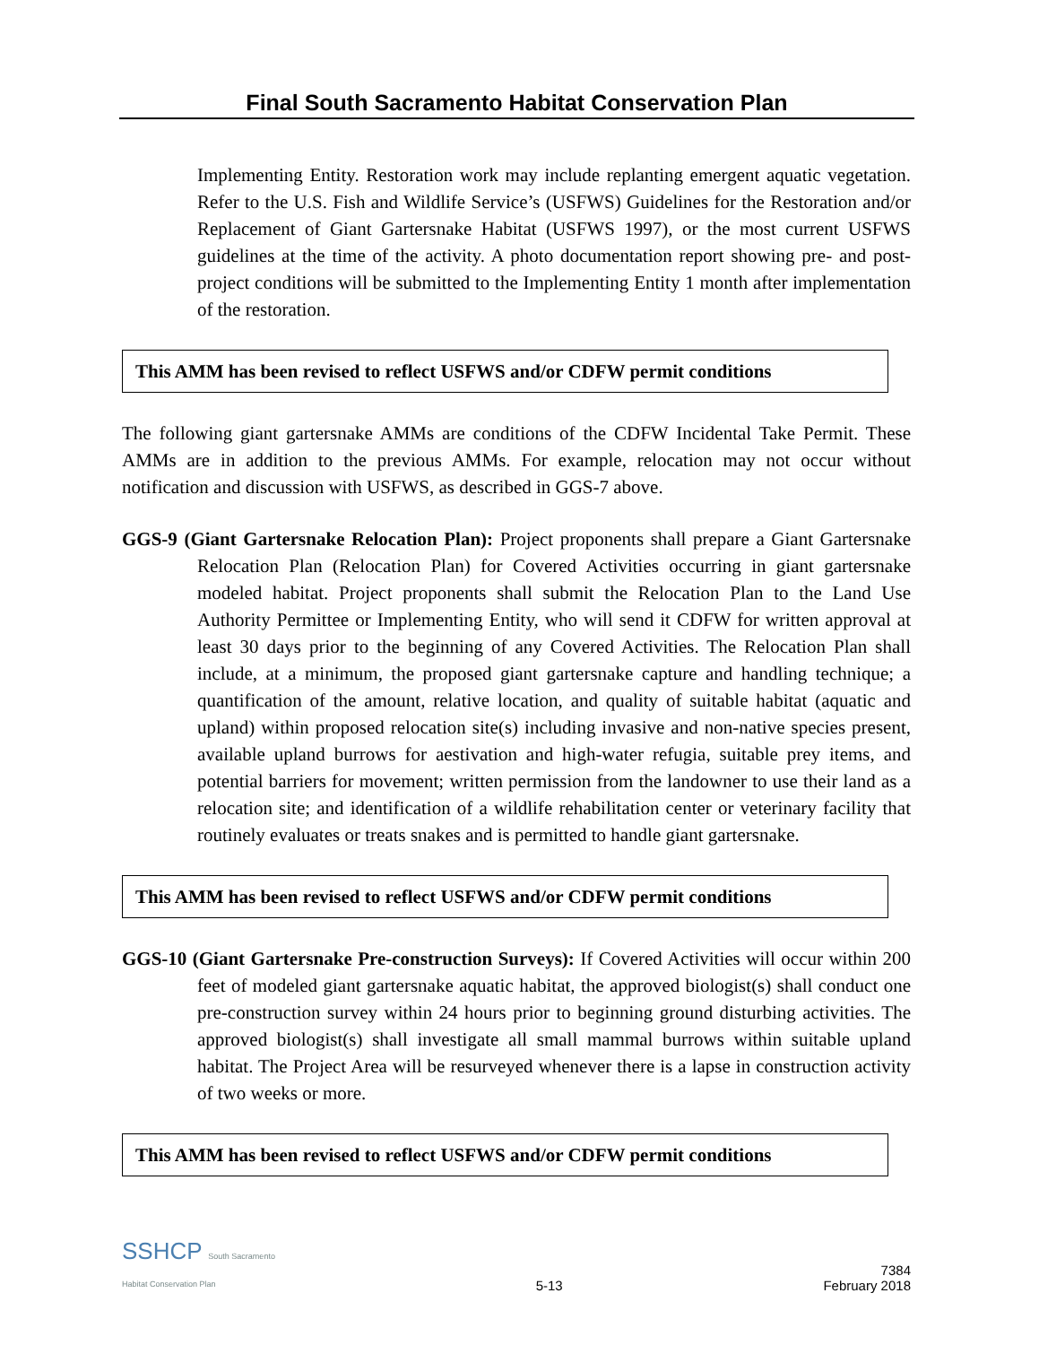Final South Sacramento Habitat Conservation Plan
Implementing Entity. Restoration work may include replanting emergent aquatic vegetation. Refer to the U.S. Fish and Wildlife Service’s (USFWS) Guidelines for the Restoration and/or Replacement of Giant Gartersnake Habitat (USFWS 1997), or the most current USFWS guidelines at the time of the activity. A photo documentation report showing pre- and post-project conditions will be submitted to the Implementing Entity 1 month after implementation of the restoration.
This AMM has been revised to reflect USFWS and/or CDFW permit conditions
The following giant gartersnake AMMs are conditions of the CDFW Incidental Take Permit. These AMMs are in addition to the previous AMMs. For example, relocation may not occur without notification and discussion with USFWS, as described in GGS-7 above.
GGS-9 (Giant Gartersnake Relocation Plan): Project proponents shall prepare a Giant Gartersnake Relocation Plan (Relocation Plan) for Covered Activities occurring in giant gartersnake modeled habitat. Project proponents shall submit the Relocation Plan to the Land Use Authority Permittee or Implementing Entity, who will send it CDFW for written approval at least 30 days prior to the beginning of any Covered Activities. The Relocation Plan shall include, at a minimum, the proposed giant gartersnake capture and handling technique; a quantification of the amount, relative location, and quality of suitable habitat (aquatic and upland) within proposed relocation site(s) including invasive and non-native species present, available upland burrows for aestivation and high-water refugia, suitable prey items, and potential barriers for movement; written permission from the landowner to use their land as a relocation site; and identification of a wildlife rehabilitation center or veterinary facility that routinely evaluates or treats snakes and is permitted to handle giant gartersnake.
This AMM has been revised to reflect USFWS and/or CDFW permit conditions
GGS-10 (Giant Gartersnake Pre-construction Surveys): If Covered Activities will occur within 200 feet of modeled giant gartersnake aquatic habitat, the approved biologist(s) shall conduct one pre-construction survey within 24 hours prior to beginning ground disturbing activities. The approved biologist(s) shall investigate all small mammal burrows within suitable upland habitat. The Project Area will be resurveyed whenever there is a lapse in construction activity of two weeks or more.
This AMM has been revised to reflect USFWS and/or CDFW permit conditions
SSHCP South Sacramento
Habitat Conservation Plan
5-13
7384
February 2018